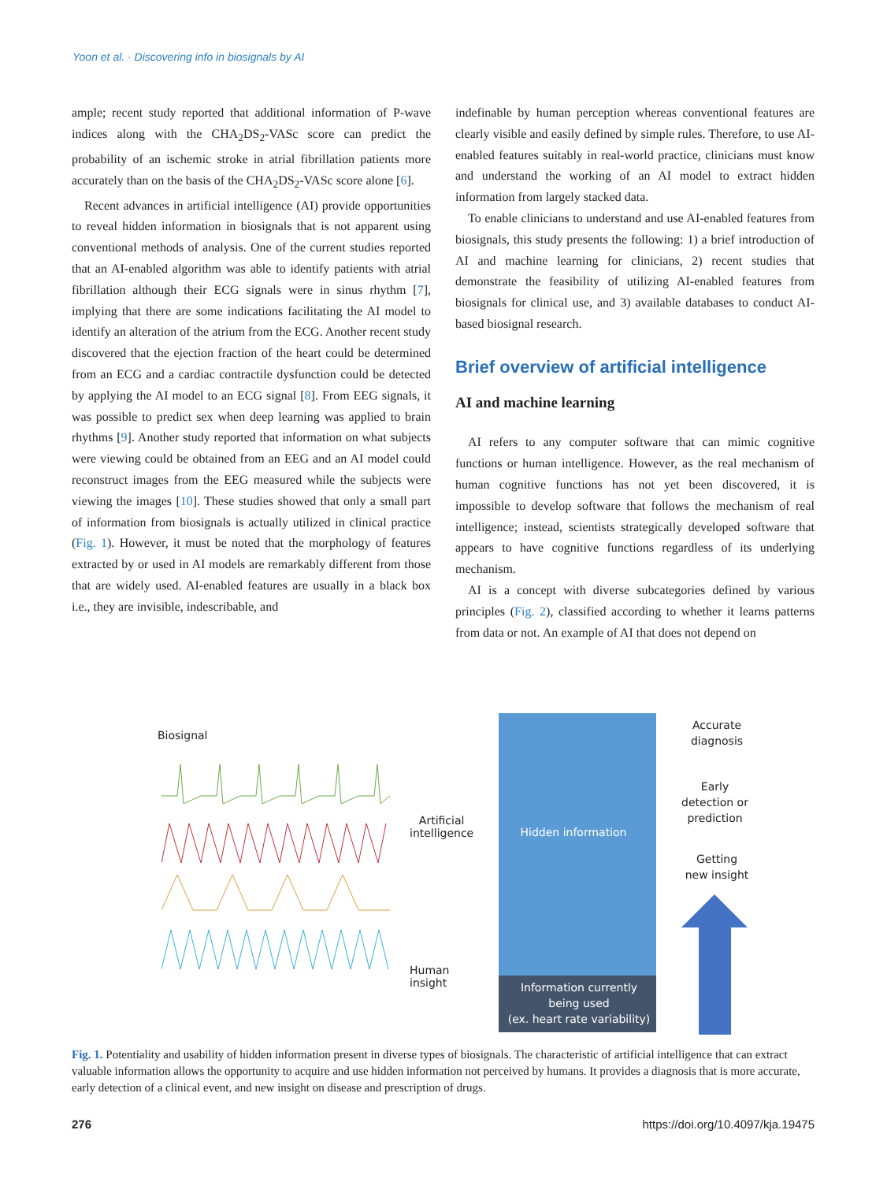Yoon et al. · Discovering info in biosignals by AI
ample; recent study reported that additional information of P-wave indices along with the CHA<sub>2</sub>DS<sub>2</sub>-VASc score can predict the probability of an ischemic stroke in atrial fibrillation patients more accurately than on the basis of the CHA<sub>2</sub>DS<sub>2</sub>-VASc score alone [6].
Recent advances in artificial intelligence (AI) provide opportunities to reveal hidden information in biosignals that is not apparent using conventional methods of analysis. One of the current studies reported that an AI-enabled algorithm was able to identify patients with atrial fibrillation although their ECG signals were in sinus rhythm [7], implying that there are some indications facilitating the AI model to identify an alteration of the atrium from the ECG. Another recent study discovered that the ejection fraction of the heart could be determined from an ECG and a cardiac contractile dysfunction could be detected by applying the AI model to an ECG signal [8]. From EEG signals, it was possible to predict sex when deep learning was applied to brain rhythms [9]. Another study reported that information on what subjects were viewing could be obtained from an EEG and an AI model could reconstruct images from the EEG measured while the subjects were viewing the images [10]. These studies showed that only a small part of information from biosignals is actually utilized in clinical practice (Fig. 1). However, it must be noted that the morphology of features extracted by or used in AI models are remarkably different from those that are widely used. AI-enabled features are usually in a black box i.e., they are invisible, indescribable, and
indefinable by human perception whereas conventional features are clearly visible and easily defined by simple rules. Therefore, to use AI-enabled features suitably in real-world practice, clinicians must know and understand the working of an AI model to extract hidden information from largely stacked data.
To enable clinicians to understand and use AI-enabled features from biosignals, this study presents the following: 1) a brief introduction of AI and machine learning for clinicians, 2) recent studies that demonstrate the feasibility of utilizing AI-enabled features from biosignals for clinical use, and 3) available databases to conduct AI-based biosignal research.
Brief overview of artificial intelligence
AI and machine learning
AI refers to any computer software that can mimic cognitive functions or human intelligence. However, as the real mechanism of human cognitive functions has not yet been discovered, it is impossible to develop software that follows the mechanism of real intelligence; instead, scientists strategically developed software that appears to have cognitive functions regardless of its underlying mechanism.
AI is a concept with diverse subcategories defined by various principles (Fig. 2), classified according to whether it learns patterns from data or not. An example of AI that does not depend on
Biosignal
Artificial
intelligence
Human
insight
Hidden information
Information currently
being used
(ex. heart rate variability)
Accurate
diagnosis
Early
detection or
prediction
Getting
new insight
Fig. 1. Potentiality and usability of hidden information present in diverse types of biosignals. The characteristic of artificial intelligence that can extract valuable information allows the opportunity to acquire and use hidden information not perceived by humans. It provides a diagnosis that is more accurate, early detection of a clinical event, and new insight on disease and prescription of drugs.
276 https://doi.org/10.4097/kja.19475